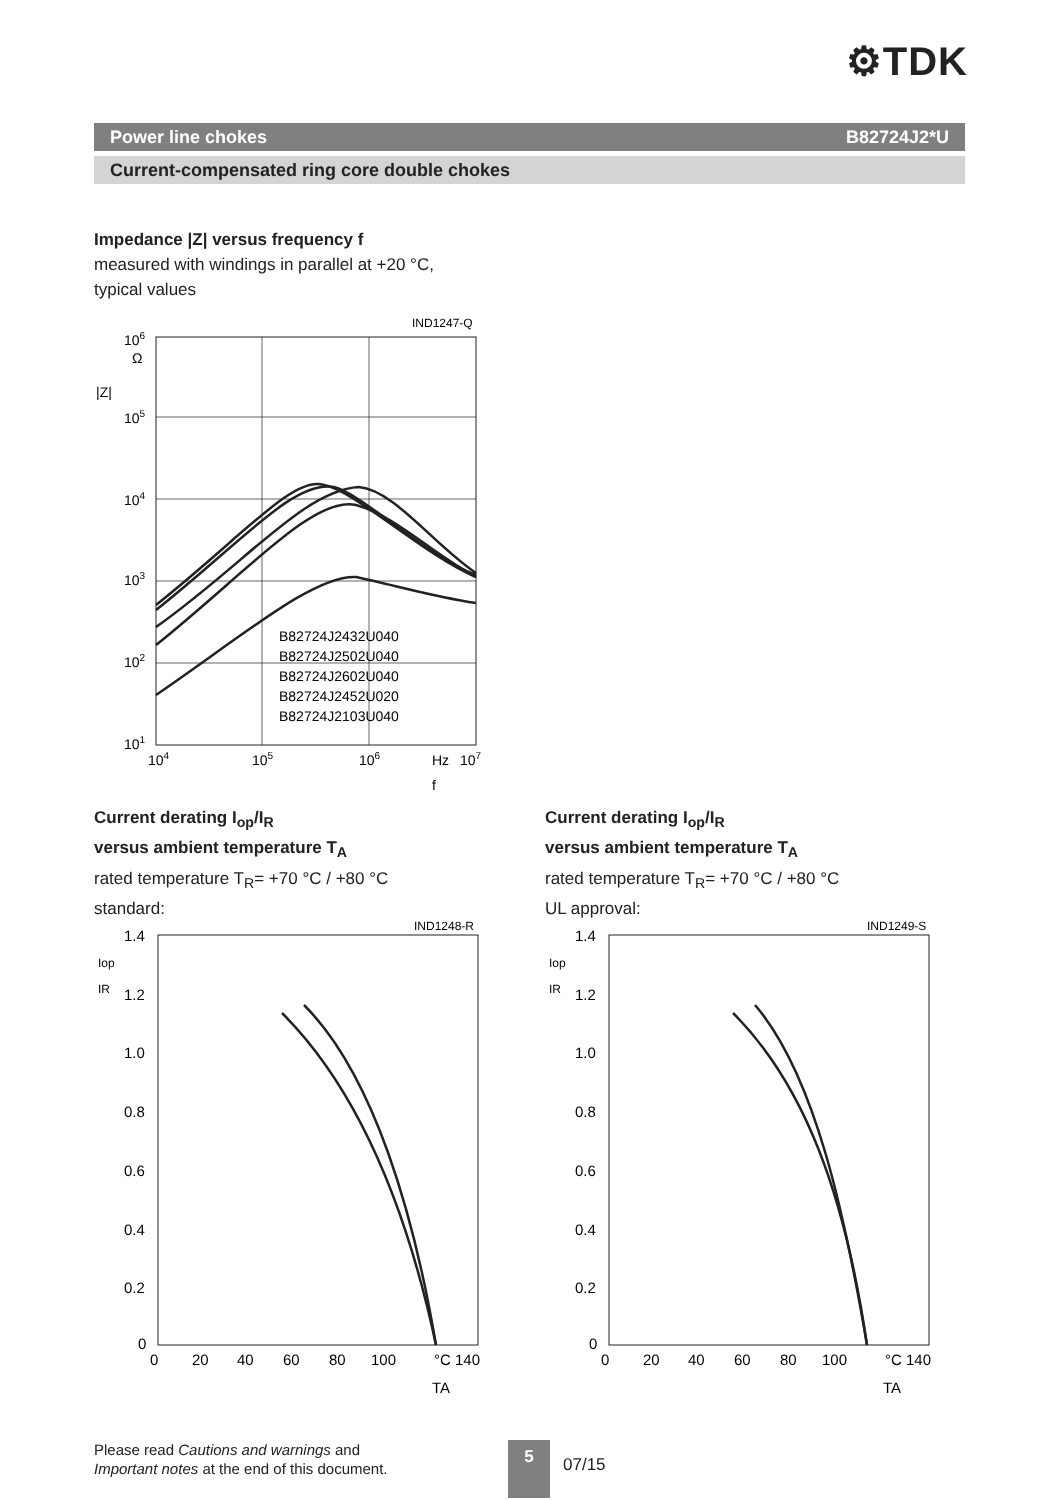⚙TDK
Power line chokes B82724J2*U
Current-compensated ring core double chokes
Impedance |Z| versus frequency f
measured with windings in parallel at +20 °C,
typical values
IND1247-Q
106
Ω
|Z|
105
104
103
102
101
104
105
106
Hz
107
f
B82724J2432U040
B82724J2502U040
B82724J2602U040
B82724J2452U020
B82724J2103U040
Current derating I<sub>op</sub>/I<sub>R</sub>
versus ambient temperature T<sub>A</sub>
rated temperature T<sub>R</sub>= +70 °C / +80 °C
standard:
Current derating I<sub>op</sub>/I<sub>R</sub>
versus ambient temperature T<sub>A</sub>
rated temperature T<sub>R</sub>= +70 °C / +80 °C
UL approval:
IND1248-R
1.4
1.2
1.0
0.8
0.6
0.4
0.2
0
Iop
IR
0
20
40
60
80
100
°C 140
TA
IND1249-S
1.4
1.2
1.0
0.8
0.6
0.4
0.2
0
Iop
IR
0
20
40
60
80
100
°C 140
TA
Please read Cautions and warnings and
Important notes at the end of this document.
5
07/15